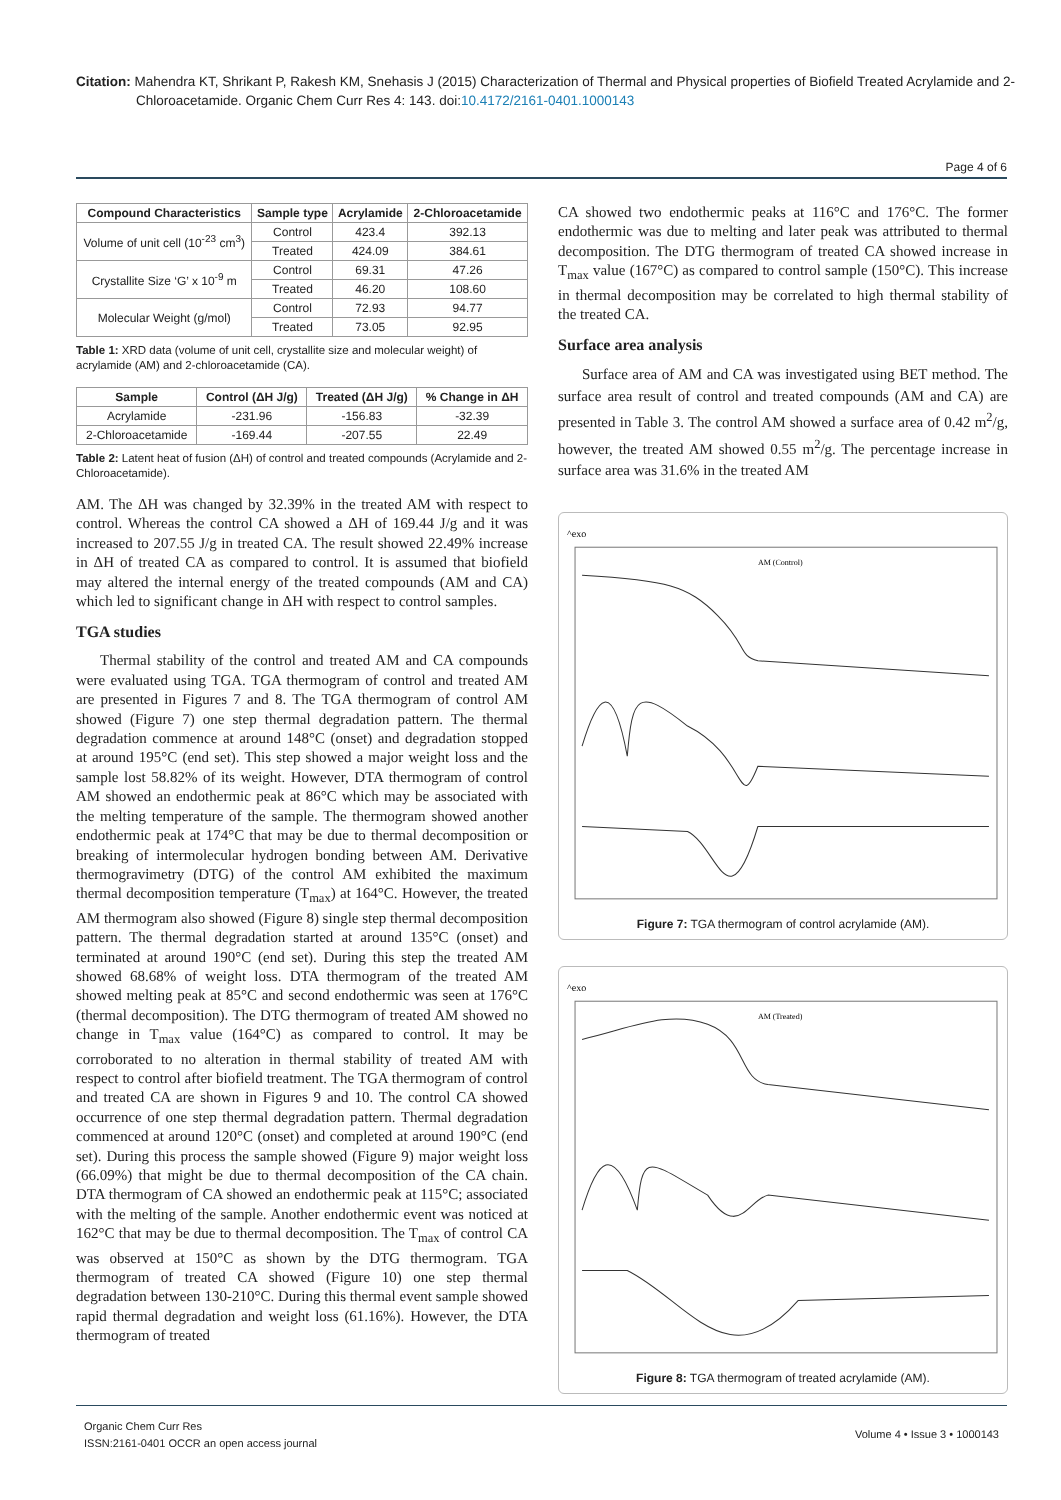Citation: Mahendra KT, Shrikant P, Rakesh KM, Snehasis J (2015) Characterization of Thermal and Physical properties of Biofield Treated Acrylamide and 2-Chloroacetamide. Organic Chem Curr Res 4: 143. doi:10.4172/2161-0401.1000143
Page 4 of 6
| Compound Characteristics | Sample type | Acrylamide | 2-Chloroacetamide |
| --- | --- | --- | --- |
| Volume of unit cell (10<sup>-23</sup> cm<sup>3</sup>) | Control | 423.4 | 392.13 |
| | Treated | 424.09 | 384.61 |
| Crystallite Size ‘G’ x 10<sup>-9</sup> m | Control | 69.31 | 47.26 |
| | Treated | 46.20 | 108.60 |
| Molecular Weight (g/mol) | Control | 72.93 | 94.77 |
| | Treated | 73.05 | 92.95 |
Table 1: XRD data (volume of unit cell, crystallite size and molecular weight) of acrylamide (AM) and 2-chloroacetamide (CA).
| Sample | Control (ΔH J/g) | Treated (ΔH J/g) | % Change in ΔH |
| --- | --- | --- | --- |
| Acrylamide | -231.96 | -156.83 | -32.39 |
| 2-Chloroacetamide | -169.44 | -207.55 | 22.49 |
Table 2: Latent heat of fusion (ΔH) of control and treated compounds (Acrylamide and 2-Chloroacetamide).
AM. The ΔH was changed by 32.39% in the treated AM with respect to control. Whereas the control CA showed a ΔH of 169.44 J/g and it was increased to 207.55 J/g in treated CA. The result showed 22.49% increase in ΔH of treated CA as compared to control. It is assumed that biofield may altered the internal energy of the treated compounds (AM and CA) which led to significant change in ΔH with respect to control samples.
TGA studies
Thermal stability of the control and treated AM and CA compounds were evaluated using TGA. TGA thermogram of control and treated AM are presented in Figures 7 and 8. The TGA thermogram of control AM showed (Figure 7) one step thermal degradation pattern. The thermal degradation commence at around 148°C (onset) and degradation stopped at around 195°C (end set). This step showed a major weight loss and the sample lost 58.82% of its weight. However, DTA thermogram of control AM showed an endothermic peak at 86°C which may be associated with the melting temperature of the sample. The thermogram showed another endothermic peak at 174°C that may be due to thermal decomposition or breaking of intermolecular hydrogen bonding between AM. Derivative thermogravimetry (DTG) of the control AM exhibited the maximum thermal decomposition temperature (T<sub>max</sub>) at 164°C. However, the treated AM thermogram also showed (Figure 8) single step thermal decomposition pattern. The thermal degradation started at around 135°C (onset) and terminated at around 190°C (end set). During this step the treated AM showed 68.68% of weight loss. DTA thermogram of the treated AM showed melting peak at 85°C and second endothermic was seen at 176°C (thermal decomposition). The DTG thermogram of treated AM showed no change in T<sub>max</sub> value (164°C) as compared to control. It may be corroborated to no alteration in thermal stability of treated AM with respect to control after biofield treatment. The TGA thermogram of control and treated CA are shown in Figures 9 and 10. The control CA showed occurrence of one step thermal degradation pattern. Thermal degradation commenced at around 120°C (onset) and completed at around 190°C (end set). During this process the sample showed (Figure 9) major weight loss (66.09%) that might be due to thermal decomposition of the CA chain. DTA thermogram of CA showed an endothermic peak at 115°C; associated with the melting of the sample. Another endothermic event was noticed at 162°C that may be due to thermal decomposition. The T<sub>max</sub> of control CA was observed at 150°C as shown by the DTG thermogram. TGA thermogram of treated CA showed (Figure 10) one step thermal degradation between 130-210°C. During this thermal event sample showed rapid thermal degradation and weight loss (61.16%). However, the DTA thermogram of treated
CA showed two endothermic peaks at 116°C and 176°C. The former endothermic was due to melting and later peak was attributed to thermal decomposition. The DTG thermogram of treated CA showed increase in T<sub>max</sub> value (167°C) as compared to control sample (150°C). This increase in thermal decomposition may be correlated to high thermal stability of the treated CA.
Surface area analysis
Surface area of AM and CA was investigated using BET method. The surface area result of control and treated compounds (AM and CA) are presented in Table 3. The control AM showed a surface area of 0.42 m<sup>2</sup>/g, however, the treated AM showed 0.55 m<sup>2</sup>/g. The percentage increase in surface area was 31.6% in the treated AM
^exo
AM (Control)
Figure 7: TGA thermogram of control acrylamide (AM).
^exo
AM (Treated)
Figure 8: TGA thermogram of treated acrylamide (AM).
Organic Chem Curr Res
ISSN:2161-0401 OCCR an open access journal
Volume 4 • Issue 3 • 1000143